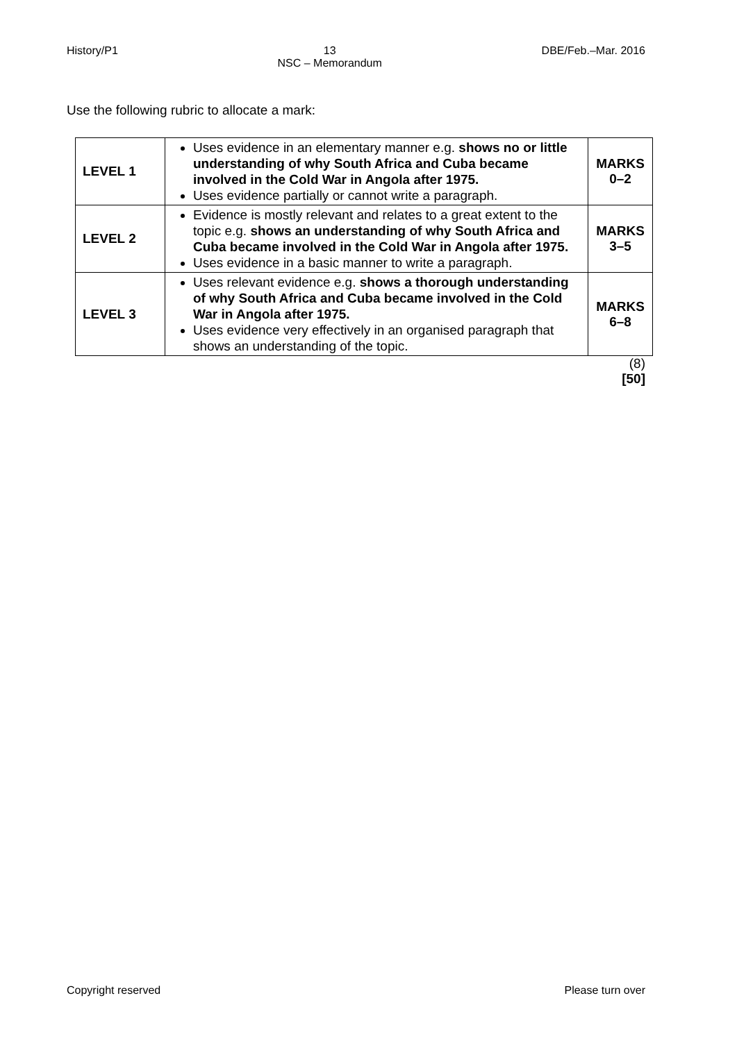History/P1 13
NSC – Memorandum DBE/Feb.–Mar. 2016
Use the following rubric to allocate a mark:
| LEVEL 1 | Uses evidence in an elementary manner e.g. shows no or little understanding of why South Africa and Cuba became involved in the Cold War in Angola after 1975. Uses evidence partially or cannot write a paragraph. | MARKS 0–2 |
| LEVEL 2 | Evidence is mostly relevant and relates to a great extent to the topic e.g. shows an understanding of why South Africa and Cuba became involved in the Cold War in Angola after 1975. Uses evidence in a basic manner to write a paragraph. | MARKS 3–5 |
| LEVEL 3 | Uses relevant evidence e.g. shows a thorough understanding of why South Africa and Cuba became involved in the Cold War in Angola after 1975. Uses evidence very effectively in an organised paragraph that shows an understanding of the topic. | MARKS 6–8 |
(8)
[50]
Copyright reserved Please turn over